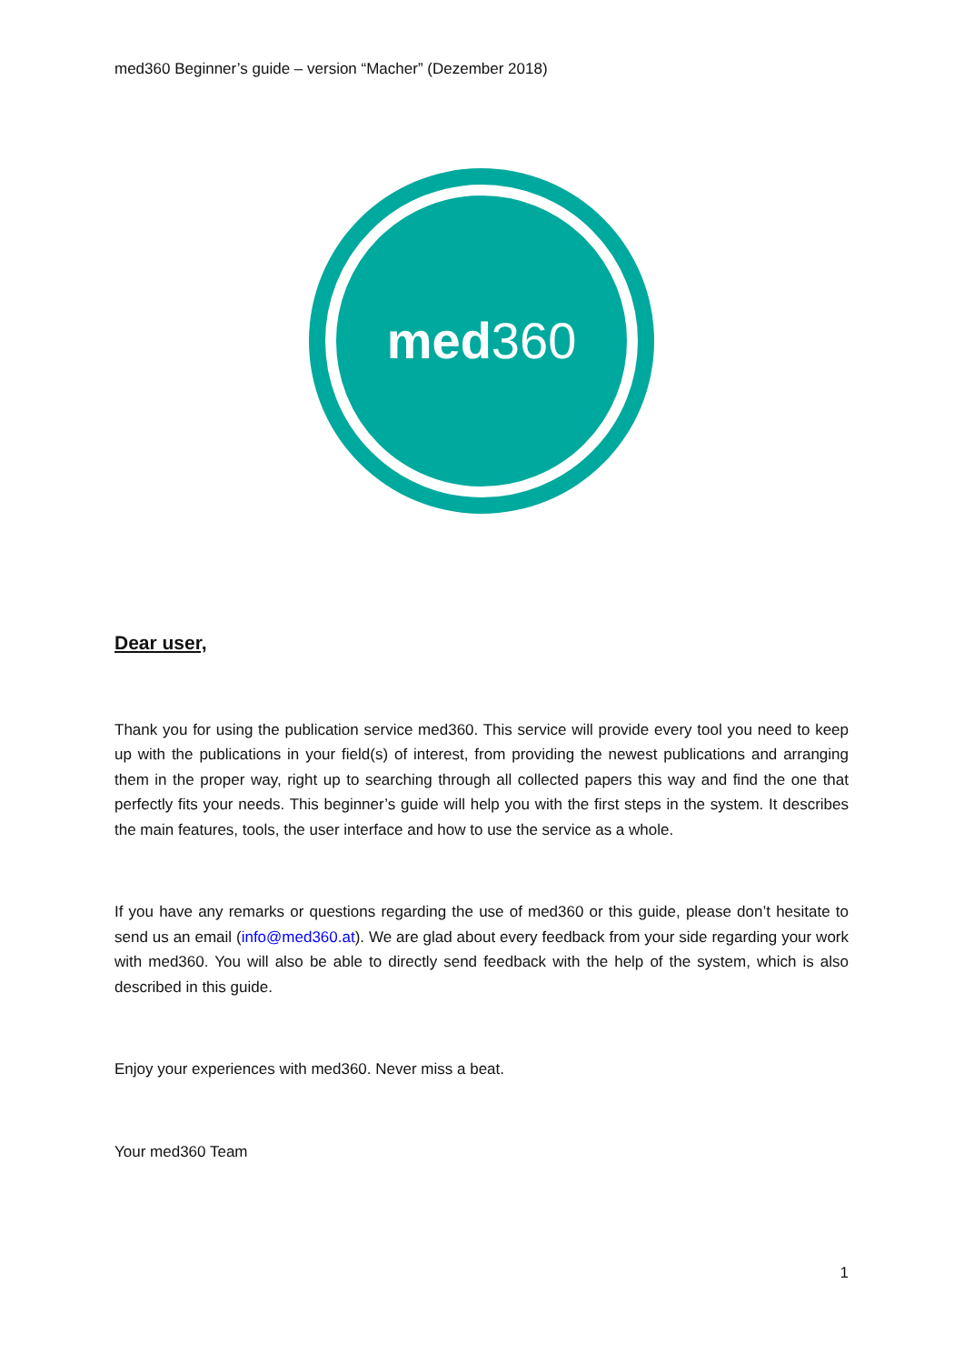med360 Beginner’s guide – version “Macher” (Dezember 2018)
med360
Dear user,
Thank you for using the publication service med360. This service will provide every tool you need to keep up with the publications in your field(s) of interest, from providing the newest publications and arranging them in the proper way, right up to searching through all collected papers this way and find the one that perfectly fits your needs. This beginner’s guide will help you with the first steps in the system. It describes the main features, tools, the user interface and how to use the service as a whole.
If you have any remarks or questions regarding the use of med360 or this guide, please don’t hesitate to send us an email (info@med360.at). We are glad about every feedback from your side regarding your work with med360. You will also be able to directly send feedback with the help of the system, which is also described in this guide.
Enjoy your experiences with med360. Never miss a beat.
Your med360 Team
1